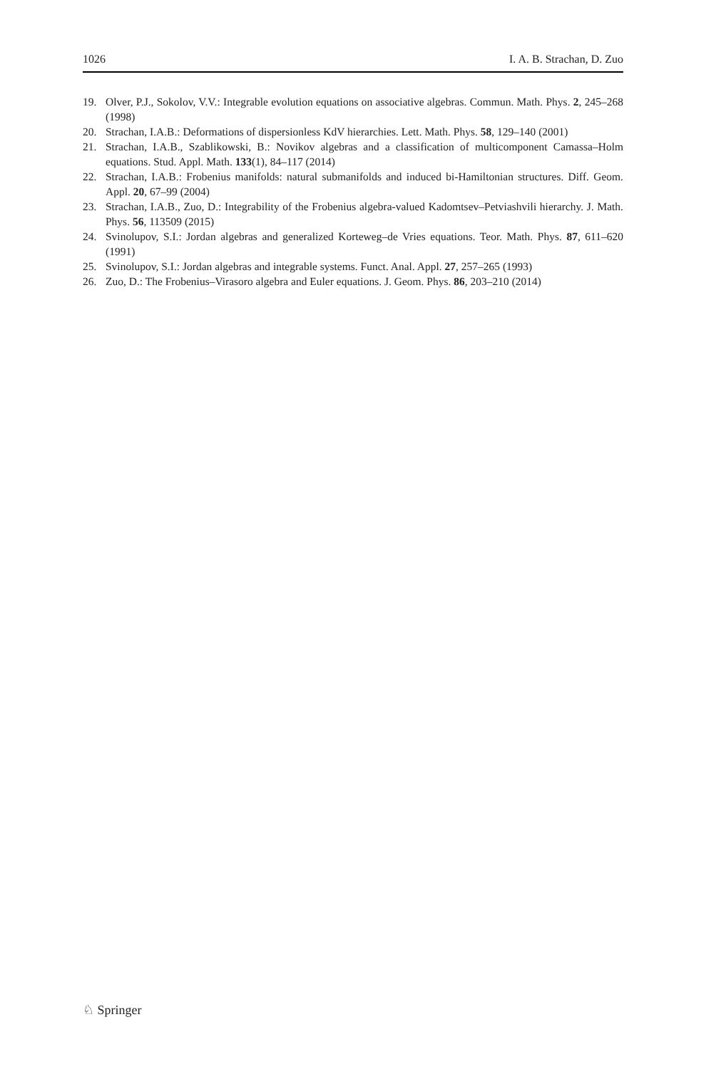1026 I. A. B. Strachan, D. Zuo
19. Olver, P.J., Sokolov, V.V.: Integrable evolution equations on associative algebras. Commun. Math. Phys. 2, 245–268 (1998)
20. Strachan, I.A.B.: Deformations of dispersionless KdV hierarchies. Lett. Math. Phys. 58, 129–140 (2001)
21. Strachan, I.A.B., Szablikowski, B.: Novikov algebras and a classification of multicomponent Camassa–Holm equations. Stud. Appl. Math. 133(1), 84–117 (2014)
22. Strachan, I.A.B.: Frobenius manifolds: natural submanifolds and induced bi-Hamiltonian structures. Diff. Geom. Appl. 20, 67–99 (2004)
23. Strachan, I.A.B., Zuo, D.: Integrability of the Frobenius algebra-valued Kadomtsev–Petviashvili hierarchy. J. Math. Phys. 56, 113509 (2015)
24. Svinolupov, S.I.: Jordan algebras and generalized Korteweg–de Vries equations. Teor. Math. Phys. 87, 611–620 (1991)
25. Svinolupov, S.I.: Jordan algebras and integrable systems. Funct. Anal. Appl. 27, 257–265 (1993)
26. Zuo, D.: The Frobenius–Virasoro algebra and Euler equations. J. Geom. Phys. 86, 203–210 (2014)
♘ Springer